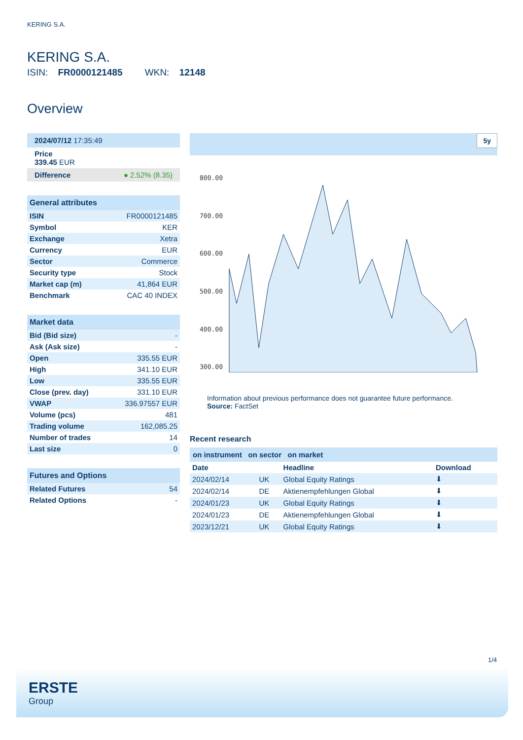KERING S.A.
KERING S.A.
ISIN: FR0000121485 WKN: 12148
Overview
2024/07/12 17:35:49
Price
339.45 EUR
Difference ● 2.52% (8.35)
General attributes
| ISIN | FR0000121485 |
| Symbol | KER |
| Exchange | Xetra |
| Currency | EUR |
| Sector | Commerce |
| Security type | Stock |
| Market cap (m) | 41,864 EUR |
| Benchmark | CAC 40 INDEX |
Market data
| Bid (Bid size) | - |
| Ask (Ask size) | - |
| Open | 335.55 EUR |
| High | 341.10 EUR |
| Low | 335.55 EUR |
| Close (prev. day) | 331.10 EUR |
| VWAP | 336.97557 EUR |
| Volume (pcs) | 481 |
| Trading volume | 162,085.25 |
| Number of trades | 14 |
| Last size | 0 |
Futures and Options
| Related Futures | 54 |
| Related Options | - |
5y
800.00
700.00
600.00
500.00
400.00
300.00
Information about previous performance does not guarantee future performance.
Source: FactSet
Recent research
on instrument on sector on market
| Date | | Headline | Download |
| --- | --- | --- | --- |
| 2024/02/14 | UK | Global Equity Ratings | ⬇ |
| 2024/02/14 | DE | Aktienempfehlungen Global | ⬇ |
| 2024/01/23 | UK | Global Equity Ratings | ⬇ |
| 2024/01/23 | DE | Aktienempfehlungen Global | ⬇ |
| 2023/12/21 | UK | Global Equity Ratings | ⬇ |
1/4
ERSTE
Group